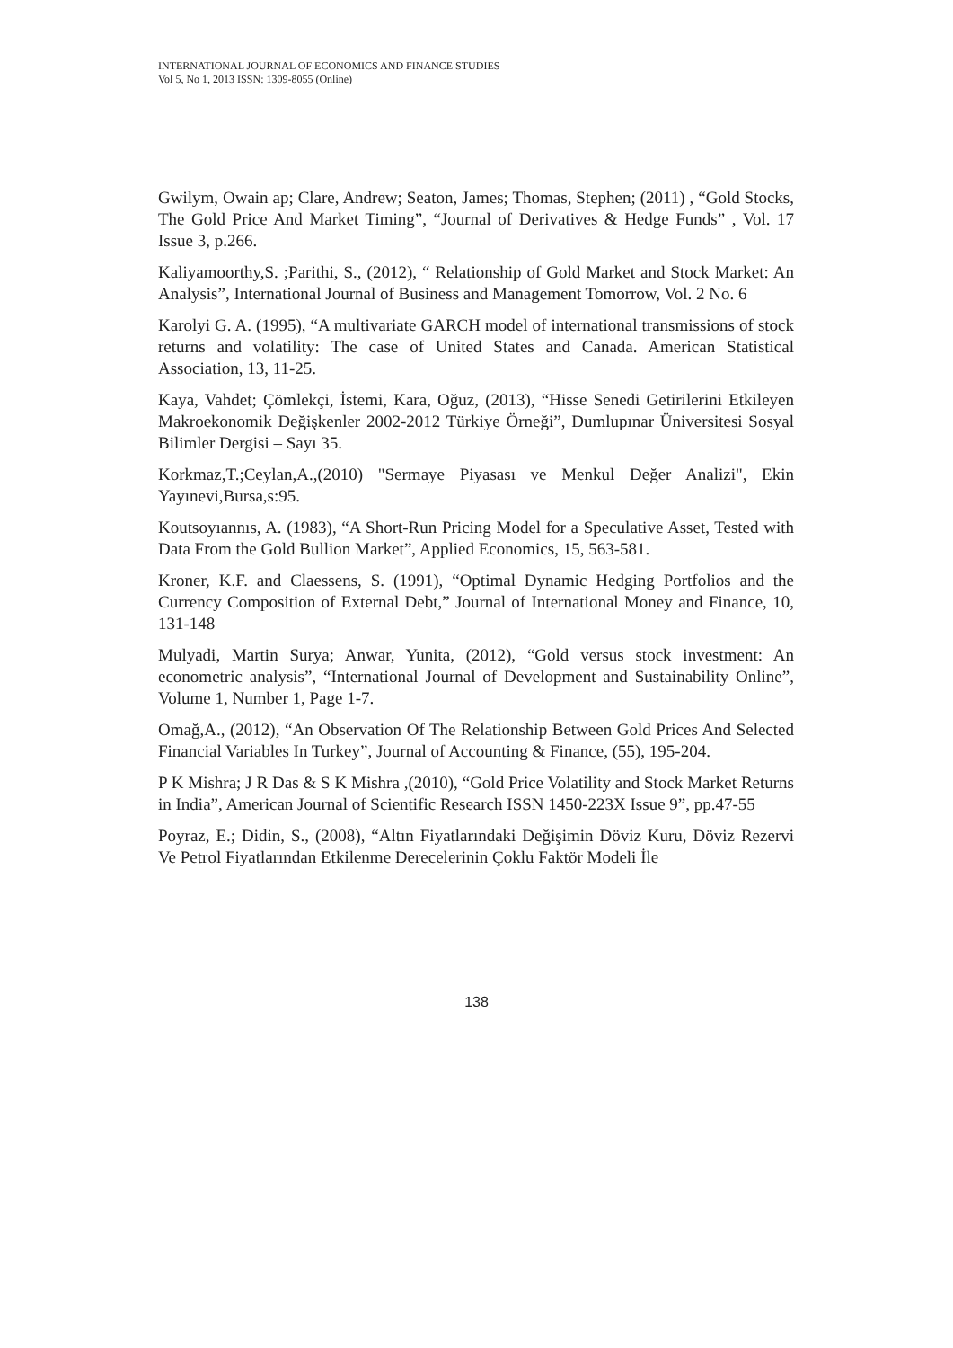INTERNATIONAL JOURNAL OF ECONOMICS AND FINANCE STUDIES
Vol 5, No 1, 2013 ISSN: 1309-8055 (Online)
Gwilym, Owain ap; Clare, Andrew; Seaton, James; Thomas, Stephen; (2011) , “Gold Stocks, The Gold Price And Market Timing”, “Journal of Derivatives & Hedge Funds” , Vol. 17 Issue 3, p.266.
Kaliyamoorthy,S. ;Parithi, S., (2012), “ Relationship of Gold Market and Stock Market: An Analysis”, International Journal of Business and Management Tomorrow, Vol. 2 No. 6
Karolyi G. A. (1995), “A multivariate GARCH model of international transmissions of stock returns and volatility: The case of United States and Canada. American Statistical Association, 13, 11-25.
Kaya, Vahdet; Çömlekçi, İstemi, Kara, Oğuz, (2013), “Hisse Senedi Getirilerini Etkileyen Makroekonomik Değişkenler 2002-2012 Türkiye Örneği”, Dumlupınar Üniversitesi Sosyal Bilimler Dergisi – Sayı 35.
Korkmaz,T.;Ceylan,A.,(2010) "Sermaye Piyasası ve Menkul Değer Analizi", Ekin Yayınevi,Bursa,s:95.
Koutsoyıannıs, A. (1983), “A Short-Run Pricing Model for a Speculative Asset, Tested with Data From the Gold Bullion Market”, Applied Economics, 15, 563-581.
Kroner, K.F. and Claessens, S. (1991), “Optimal Dynamic Hedging Portfolios and the Currency Composition of External Debt,” Journal of International Money and Finance, 10, 131-148
Mulyadi, Martin Surya; Anwar, Yunita, (2012), “Gold versus stock investment: An econometric analysis”, “International Journal of Development and Sustainability Online”, Volume 1, Number 1, Page 1-7.
Omağ,A., (2012), “An Observation Of The Relationship Between Gold Prices And Selected Financial Variables In Turkey”, Journal of Accounting & Finance, (55), 195-204.
P K Mishra; J R Das & S K Mishra ,(2010), “Gold Price Volatility and Stock Market Returns in India”, American Journal of Scientific Research ISSN 1450-223X Issue 9”, pp.47-55
Poyraz, E.; Didin, S., (2008), “Altın Fiyatlarındaki Değişimin Döviz Kuru, Döviz Rezervi Ve Petrol Fiyatlarından Etkilenme Derecelerinin Çoklu Faktör Modeli İle
138